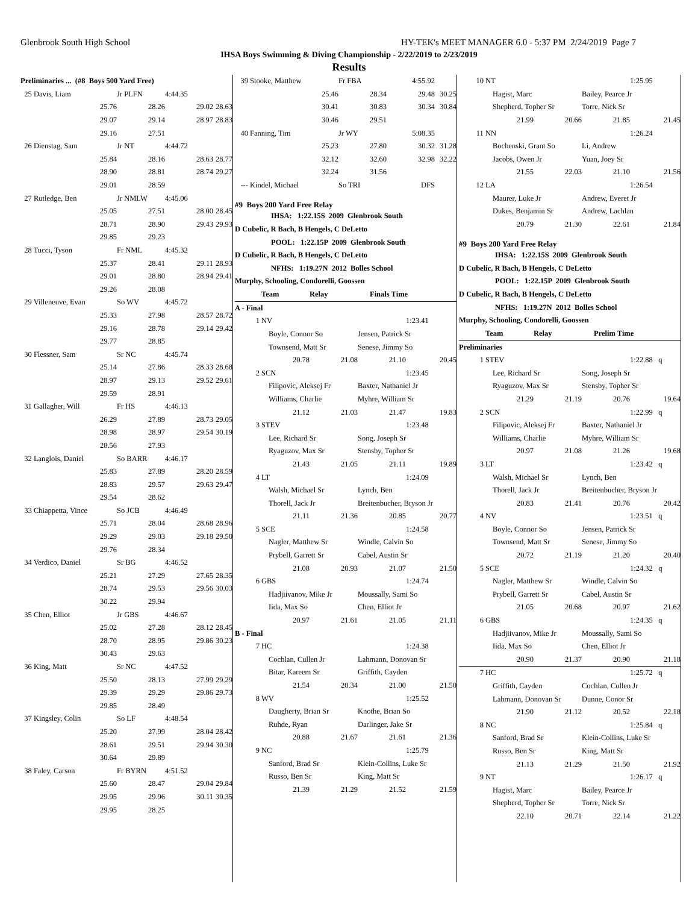Glenbrook South High School HY-TEK's MEET MANAGER 6.0 - 5:37 PM 2/24/2019 Page 7
IHSA Boys Swimming & Diving Championship - 2/22/2019 to 2/23/2019
Results
| Preliminaries ... (#8 Boys 500 Yard Free) | | | | |
| 25 Davis, Liam | | Jr PLFN | 4:44.35 | |
| | 25.76 | 28.26 | 29.02 | 28.63 |
| | 29.07 | 29.14 | 28.97 | 28.83 |
| | 29.16 | 27.51 | | |
| 26 Dienstag, Sam | | Jr NT | 4:44.72 | |
| | 25.84 | 28.16 | 28.63 | 28.77 |
| | 28.90 | 28.81 | 28.74 | 29.27 |
| | 29.01 | 28.59 | | |
| 27 Rutledge, Ben | | Jr NMLW | 4:45.06 | |
| | 25.05 | 27.51 | 28.00 | 28.45 |
| | 28.71 | 28.90 | 29.43 | 29.93 |
| | 29.85 | 29.23 | | |
| 28 Tucci, Tyson | | Fr NML | 4:45.32 | |
| | 25.37 | 28.41 | 29.11 | 28.93 |
| | 29.01 | 28.80 | 28.94 | 29.41 |
| | 29.26 | 28.08 | | |
| 29 Villeneuve, Evan | | So WV | 4:45.72 | |
| | 25.33 | 27.98 | 28.57 | 28.72 |
| | 29.16 | 28.78 | 29.14 | 29.42 |
| | 29.77 | 28.85 | | |
| 30 Flessner, Sam | | Sr NC | 4:45.74 | |
| | 25.14 | 27.86 | 28.33 | 28.68 |
| | 28.97 | 29.13 | 29.52 | 29.61 |
| | 29.59 | 28.91 | | |
| 31 Gallagher, Will | | Fr HS | 4:46.13 | |
| | 26.29 | 27.89 | 28.73 | 29.05 |
| | 28.98 | 28.97 | 29.54 | 30.19 |
| | 28.56 | 27.93 | | |
| 32 Langlois, Daniel | | So BARR | 4:46.17 | |
| | 25.83 | 27.89 | 28.20 | 28.59 |
| | 28.83 | 29.57 | 29.63 | 29.47 |
| | 29.54 | 28.62 | | |
| 33 Chiappetta, Vince | | So JCB | 4:46.49 | |
| | 25.71 | 28.04 | 28.68 | 28.96 |
| | 29.29 | 29.03 | 29.18 | 29.50 |
| | 29.76 | 28.34 | | |
| 34 Verdico, Daniel | | Sr BG | 4:46.52 | |
| | 25.21 | 27.29 | 27.65 | 28.35 |
| | 28.74 | 29.53 | 29.56 | 30.03 |
| | 30.22 | 29.94 | | |
| 35 Chen, Elliot | | Jr GBS | 4:46.67 | |
| | 25.02 | 27.28 | 28.12 | 28.45 |
| | 28.70 | 28.95 | 29.86 | 30.23 |
| | 30.43 | 29.63 | | |
| 36 King, Matt | | Sr NC | 4:47.52 | |
| | 25.50 | 28.13 | 27.99 | 29.29 |
| | 29.39 | 29.29 | 29.86 | 29.73 |
| | 29.85 | 28.49 | | |
| 37 Kingsley, Colin | | So LF | 4:48.54 | |
| | 25.20 | 27.99 | 28.04 | 28.42 |
| | 28.61 | 29.51 | 29.94 | 30.30 |
| | 30.64 | 29.89 | | |
| 38 Faley, Carson | | Fr BYRN | 4:51.52 | |
| | 25.60 | 28.47 | 29.04 | 29.84 |
| | 29.95 | 29.96 | 30.11 | 30.35 |
| | 29.95 | 28.25 | | |
| 39 Stooke, Matthew | | | Fr FBA | 4:55.92 | |
| | | 25.46 | 28.34 | 29.48 | 30.25 |
| | | 30.41 | 30.83 | 30.34 | 30.84 |
| | | 30.46 | 29.51 | | |
| 40 Fanning, Tim | | | Jr WY | 5:08.35 | |
| | | 25.23 | 27.80 | 30.32 | 31.28 |
| | | 32.12 | 32.60 | 32.98 | 32.22 |
| | | 32.24 | 31.56 | | |
| --- Kindel, Michael | | | So TRI | DFS | |
#9 Boys 200 Yard Free Relay
IHSA: 1:22.15S 2009 Glenbrook South
D Cubelic, R Bach, B Hengels, C DeLetto
POOL: 1:22.15P 2009 Glenbrook South
D Cubelic, R Bach, B Hengels, C DeLetto
NFHS: 1:19.27N 2012 Bolles School
Murphy, Schooling, Condorelli, Goossen
| | Team | Relay | Finals Time | |
| --- | --- | --- | --- | --- |
| A - Final | | | | |
| 1 | NV | | | 1:23.41 |
| | Boyle, Connor So | | Jensen, Patrick Sr | |
| | Townsend, Matt Sr | | Senese, Jimmy So | |
| | 20.78 | 21.08 | 21.10 | 20.45 |
| 2 | SCN | | | 1:23.45 |
| | Filipovic, Aleksej Fr | | Baxter, Nathaniel Jr | |
| | Williams, Charlie | | Myhre, William Sr | |
| | 21.12 | 21.03 | 21.47 | 19.83 |
| 3 | STEV | | | 1:23.48 |
| | Lee, Richard Sr | | Song, Joseph Sr | |
| | Ryaguzov, Max Sr | | Stensby, Topher Sr | |
| | 21.43 | 21.05 | 21.11 | 19.89 |
| 4 | LT | | | 1:24.09 |
| | Walsh, Michael Sr | | Lynch, Ben | |
| | Thorell, Jack Jr | | Breitenbucher, Bryson Jr | |
| | 21.11 | 21.36 | 20.85 | 20.77 |
| 5 | SCE | | | 1:24.58 |
| | Nagler, Matthew Sr | | Windle, Calvin So | |
| | Prybell, Garrett Sr | | Cabel, Austin Sr | |
| | 21.08 | 20.93 | 21.07 | 21.50 |
| 6 | GBS | | | 1:24.74 |
| | Hadjiivanov, Mike Jr | | Moussally, Sami So | |
| | Iida, Max So | | Chen, Elliot Jr | |
| | 20.97 | 21.61 | 21.05 | 21.11 |
| B - Final | | | | |
| 7 | HC | | | 1:24.38 |
| | Cochlan, Cullen Jr | | Lahmann, Donovan Sr | |
| | Bitar, Kareem Sr | | Griffith, Cayden | |
| | 21.54 | 20.34 | 21.00 | 21.50 |
| 8 | WV | | | 1:25.52 |
| | Daugherty, Brian Sr | | Knothe, Brian So | |
| | Ruhde, Ryan | | Darlinger, Jake Sr | |
| | 20.88 | 21.67 | 21.61 | 21.36 |
| 9 | NC | | | 1:25.79 |
| | Sanford, Brad Sr | | Klein-Collins, Luke Sr | |
| | Russo, Ben Sr | | King, Matt Sr | |
| | 21.39 | 21.29 | 21.52 | 21.59 |
| 10 | NT | | | 1:25.95 |
| | Hagist, Marc | | Bailey, Pearce Jr | |
| | Shepherd, Topher Sr | | Torre, Nick Sr | |
| | 21.99 | 20.66 | 21.85 | 21.45 |
| 11 | NN | | | 1:26.24 |
| | Bochenski, Grant So | | Li, Andrew | |
| | Jacobs, Owen Jr | | Yuan, Joey Sr | |
| | 21.55 | 22.03 | 21.10 | 21.56 |
| 12 | LA | | | 1:26.54 |
| | Maurer, Luke Jr | | Andrew, Everet Jr | |
| | Dukes, Benjamin Sr | | Andrew, Lachlan | |
| | 20.79 | 21.30 | 22.61 | 21.84 |
#9 Boys 200 Yard Free Relay
IHSA: 1:22.15S 2009 Glenbrook South
D Cubelic, R Bach, B Hengels, C DeLetto
POOL: 1:22.15P 2009 Glenbrook South
D Cubelic, R Bach, B Hengels, C DeLetto
NFHS: 1:19.27N 2012 Bolles School
Murphy, Schooling, Condorelli, Goossen
| | Team | Relay | Prelim Time | |
| --- | --- | --- | --- | --- |
| Preliminaries | | | | |
| 1 | STEV | | | 1:22.88 q |
| | Lee, Richard Sr | | Song, Joseph Sr | |
| | Ryaguzov, Max Sr | | Stensby, Topher Sr | |
| | 21.29 | 21.19 | 20.76 | 19.64 |
| 2 | SCN | | | 1:22.99 q |
| | Filipovic, Aleksej Fr | | Baxter, Nathaniel Jr | |
| | Williams, Charlie | | Myhre, William Sr | |
| | 20.97 | 21.08 | 21.26 | 19.68 |
| 3 | LT | | | 1:23.42 q |
| | Walsh, Michael Sr | | Lynch, Ben | |
| | Thorell, Jack Jr | | Breitenbucher, Bryson Jr | |
| | 20.83 | 21.41 | 20.76 | 20.42 |
| 4 | NV | | | 1:23.51 q |
| | Boyle, Connor So | | Jensen, Patrick Sr | |
| | Townsend, Matt Sr | | Senese, Jimmy So | |
| | 20.72 | 21.19 | 21.20 | 20.40 |
| 5 | SCE | | | 1:24.32 q |
| | Nagler, Matthew Sr | | Windle, Calvin So | |
| | Prybell, Garrett Sr | | Cabel, Austin Sr | |
| | 21.05 | 20.68 | 20.97 | 21.62 |
| 6 | GBS | | | 1:24.35 q |
| | Hadjiivanov, Mike Jr | | Moussally, Sami So | |
| | Iida, Max So | | Chen, Elliot Jr | |
| | 20.90 | 21.37 | 20.90 | 21.18 |
| 7 | HC | | | 1:25.72 q |
| | Griffith, Cayden | | Cochlan, Cullen Jr | |
| | Lahmann, Donovan Sr | | Dunne, Conor Sr | |
| | 21.90 | 21.12 | 20.52 | 22.18 |
| 8 | NC | | | 1:25.84 q |
| | Sanford, Brad Sr | | Klein-Collins, Luke Sr | |
| | Russo, Ben Sr | | King, Matt Sr | |
| | 21.13 | 21.29 | 21.50 | 21.92 |
| 9 | NT | | | 1:26.17 q |
| | Hagist, Marc | | Bailey, Pearce Jr | |
| | Shepherd, Topher Sr | | Torre, Nick Sr | |
| | 22.10 | 20.71 | 22.14 | 21.22 |